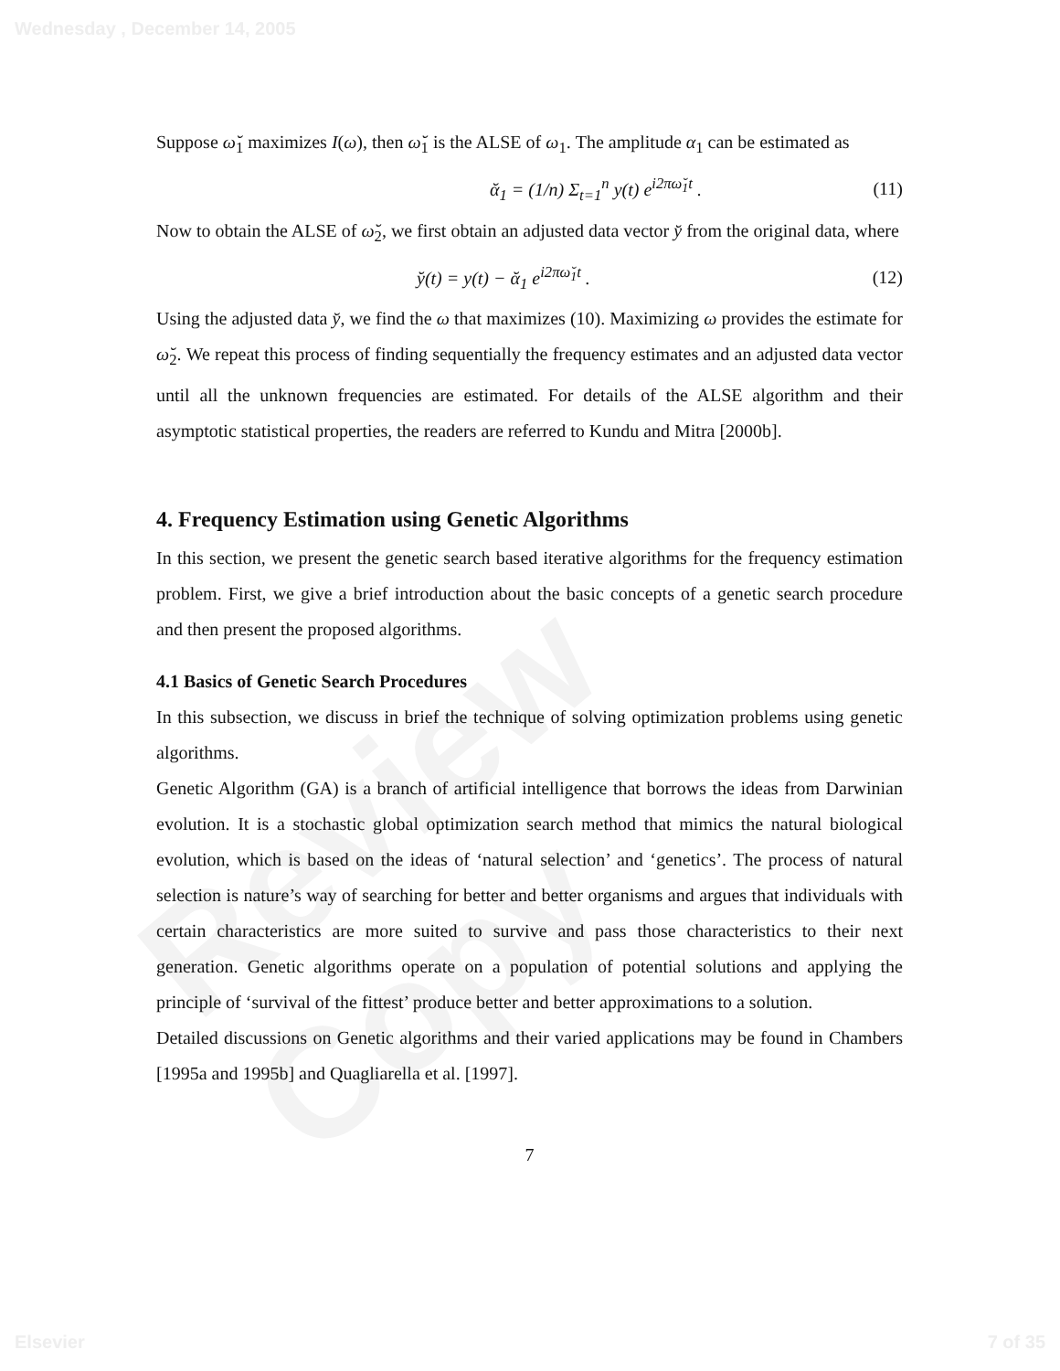Wednesday , December 14, 2005
Review Copy
Suppose ω̆<sub>1</sub> maximizes I(ω), then ω̆<sub>1</sub> is the ALSE of ω<sub>1</sub>. The amplitude α<sub>1</sub> can be estimated as
ᾰ<sub>1</sub> = (1/n) Σ<sub>t=1</sub><sup>n</sup> y(t) e<sup>i2πω̆<sub>1</sub>t</sup> . (11)
Now to obtain the ALSE of ω̆<sub>2</sub>, we first obtain an adjusted data vector y̆ from the original data, where
y̆(t) = y(t) − ᾰ<sub>1</sub> e<sup>i2πω̆<sub>1</sub>t</sup> . (12)
Using the adjusted data y̆, we find the ω that maximizes (10). Maximizing ω provides the estimate for ω̆<sub>2</sub>. We repeat this process of finding sequentially the frequency estimates and an adjusted data vector until all the unknown frequencies are estimated. For details of the ALSE algorithm and their asymptotic statistical properties, the readers are referred to Kundu and Mitra [2000b].
4. Frequency Estimation using Genetic Algorithms
In this section, we present the genetic search based iterative algorithms for the frequency estimation problem. First, we give a brief introduction about the basic concepts of a genetic search procedure and then present the proposed algorithms.
4.1 Basics of Genetic Search Procedures
In this subsection, we discuss in brief the technique of solving optimization problems using genetic algorithms.
Genetic Algorithm (GA) is a branch of artificial intelligence that borrows the ideas from Darwinian evolution. It is a stochastic global optimization search method that mimics the natural biological evolution, which is based on the ideas of ‘natural selection’ and ‘genetics’. The process of natural selection is nature’s way of searching for better and better organisms and argues that individuals with certain characteristics are more suited to survive and pass those characteristics to their next generation. Genetic algorithms operate on a population of potential solutions and applying the principle of ‘survival of the fittest’ produce better and better approximations to a solution.
Detailed discussions on Genetic algorithms and their varied applications may be found in Chambers [1995a and 1995b] and Quagliarella et al. [1997].
7
Elsevier 7 of 35